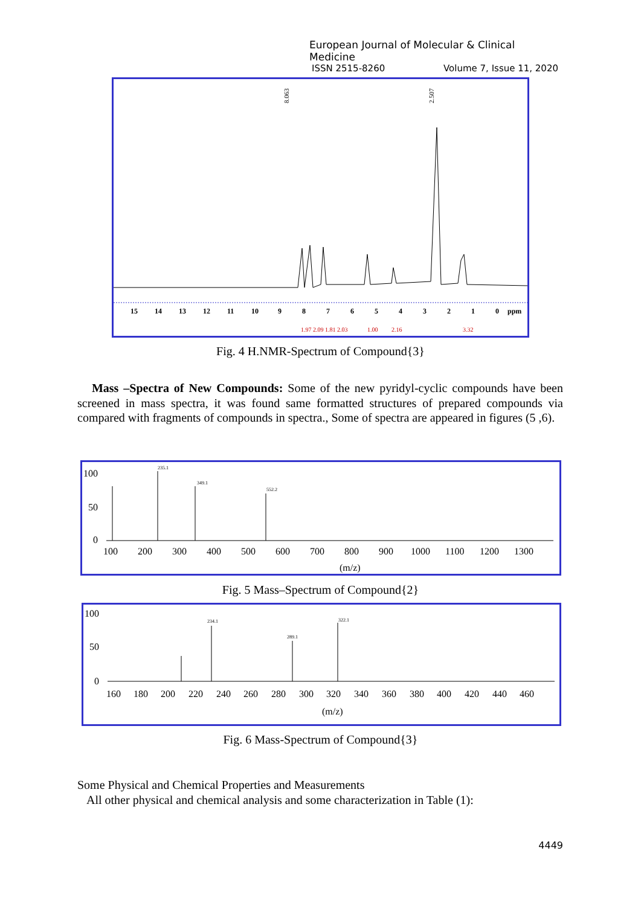European Journal of Molecular & Clinical Medicine
ISSN 2515-8260 Volume 7, Issue 11, 2020
8.063
2.507
15
14
13
12
11
10
9
8
7
6
5
4
3
2
1
0
ppm
1.97 2.09 1.81 2.03
1.00
2.16
3.32
Fig. 4 H.NMR-Spectrum of Compound{3}
Mass –Spectra of New Compounds: Some of the new pyridyl-cyclic compounds have been screened in mass spectra, it was found same formatted structures of prepared compounds via compared with fragments of compounds in spectra., Some of spectra are appeared in figures (5 ,6).
100
50
0
235.1
349.1
552.2
100
200
300
400
500
600
700
800
900
1000
1100
1200
1300
(m/z)
Fig. 5 Mass–Spectrum of Compound{2}
100
50
0
234.1
289.1
322.1
160
180
200
220
240
260
280
300
320
340
360
380
400
420
440
460
(m/z)
Fig. 6 Mass-Spectrum of Compound{3}
Some Physical and Chemical Properties and Measurements
All other physical and chemical analysis and some characterization in Table (1):
4449